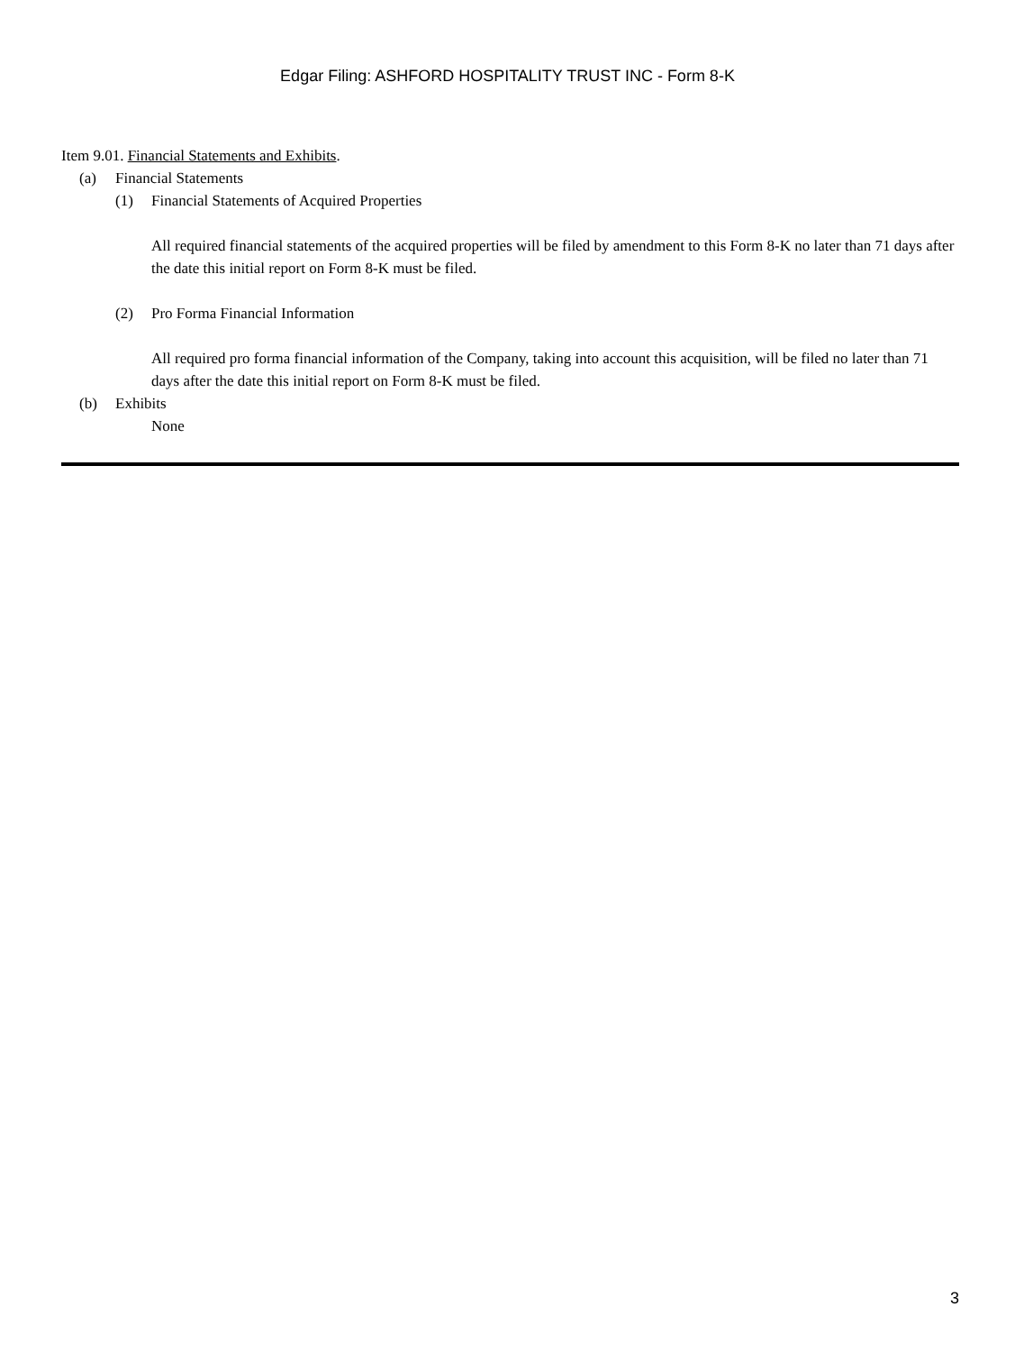Edgar Filing: ASHFORD HOSPITALITY TRUST INC - Form 8-K
Item 9.01. Financial Statements and Exhibits.
(a) Financial Statements
(1) Financial Statements of Acquired Properties
All required financial statements of the acquired properties will be filed by amendment to this Form 8-K no later than 71 days after the date this initial report on Form 8-K must be filed.
(2) Pro Forma Financial Information
All required pro forma financial information of the Company, taking into account this acquisition, will be filed no later than 71 days after the date this initial report on Form 8-K must be filed.
(b) Exhibits
None
3